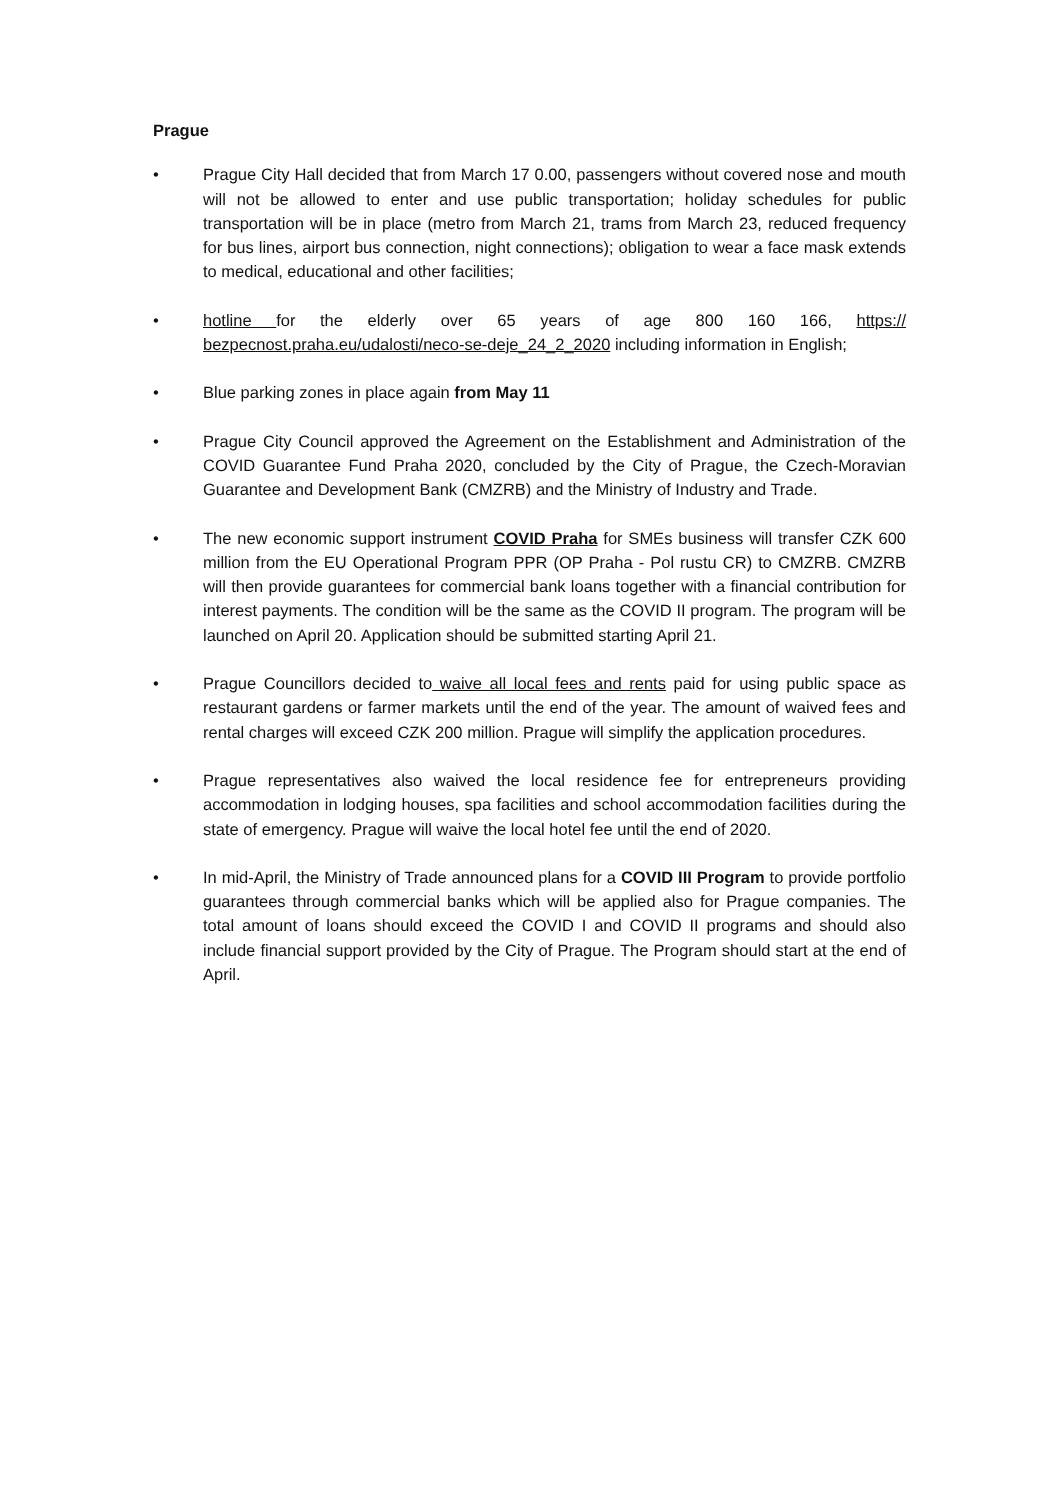Prague
• Prague City Hall decided that from March 17 0.00, passengers without covered nose and mouth will not be allowed to enter and use public transportation; holiday schedules for public transportation will be in place (metro from March 21, trams from March 23, reduced frequency for bus lines, airport bus connection, night connections); obligation to wear a face mask extends to medical, educational and other facilities;
• hotline for the elderly over 65 years of age 800 160 166, https:// bezpecnost.praha.eu/udalosti/neco-se-deje_24_2_2020 including information in English;
• Blue parking zones in place again from May 11
• Prague City Council approved the Agreement on the Establishment and Administration of the COVID Guarantee Fund Praha 2020, concluded by the City of Prague, the Czech-Moravian Guarantee and Development Bank (CMZRB) and the Ministry of Industry and Trade.
• The new economic support instrument COVID Praha for SMEs business will transfer CZK 600 million from the EU Operational Program PPR (OP Praha - Pol rustu CR) to CMZRB. CMZRB will then provide guarantees for commercial bank loans together with a financial contribution for interest payments. The condition will be the same as the COVID II program. The program will be launched on April 20. Application should be submitted starting April 21.
• Prague Councillors decided to waive all local fees and rents paid for using public space as restaurant gardens or farmer markets until the end of the year. The amount of waived fees and rental charges will exceed CZK 200 million. Prague will simplify the application procedures.
• Prague representatives also waived the local residence fee for entrepreneurs providing accommodation in lodging houses, spa facilities and school accommodation facilities during the state of emergency. Prague will waive the local hotel fee until the end of 2020.
• In mid-April, the Ministry of Trade announced plans for a COVID III Program to provide portfolio guarantees through commercial banks which will be applied also for Prague companies. The total amount of loans should exceed the COVID I and COVID II programs and should also include financial support provided by the City of Prague. The Program should start at the end of April.